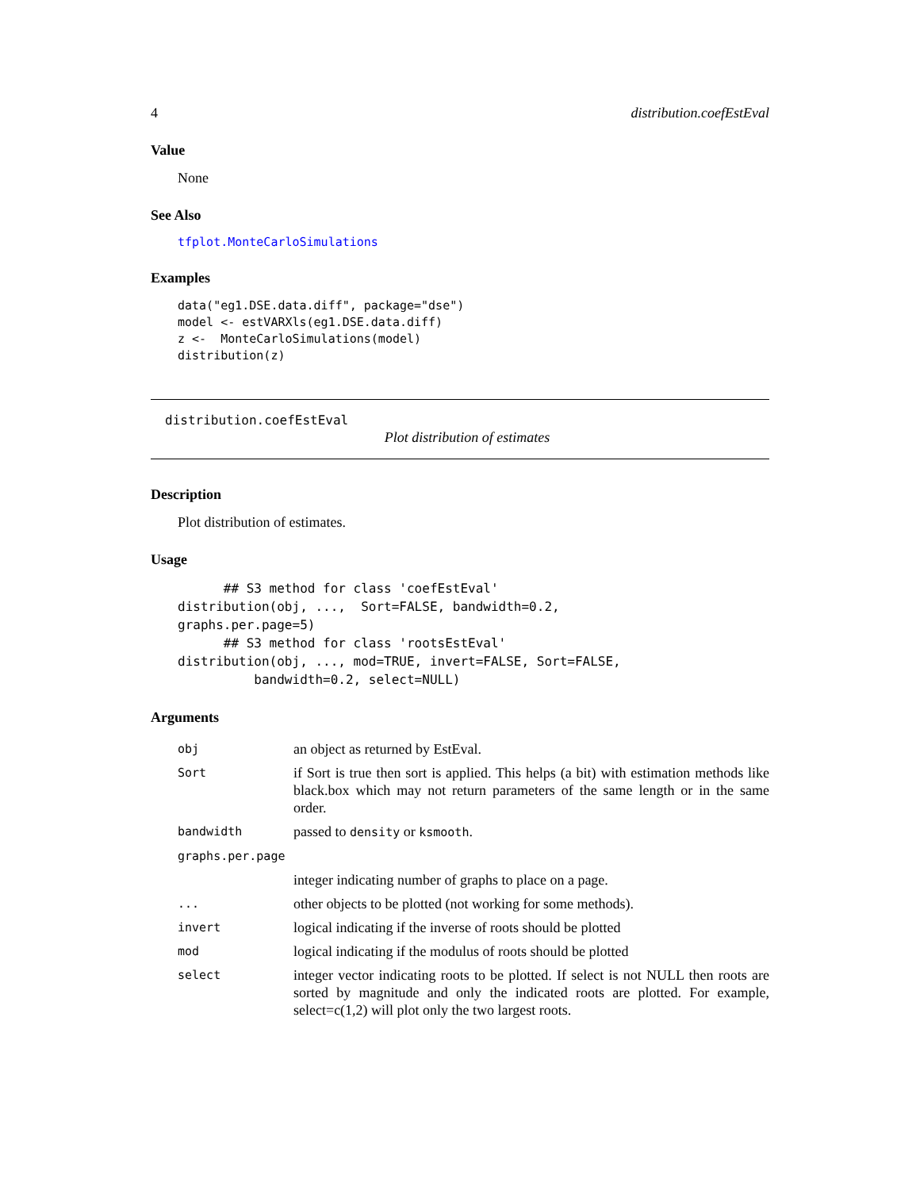4 distribution.coefEstEval
Value
None
See Also
tfplot.MonteCarloSimulations
Examples
data("eg1.DSE.data.diff", package="dse")
model <- estVARXls(eg1.DSE.data.diff)
z <-  MonteCarloSimulations(model)
distribution(z)
distribution.coefEstEval
Plot distribution of estimates
Description
Plot distribution of estimates.
Usage
      ## S3 method for class 'coefEstEval'
distribution(obj, ...,  Sort=FALSE, bandwidth=0.2,
graphs.per.page=5)
      ## S3 method for class 'rootsEstEval'
distribution(obj, ..., mod=TRUE, invert=FALSE, Sort=FALSE,
          bandwidth=0.2, select=NULL)
Arguments
| obj | an object as returned by EstEval. |
| Sort | if Sort is true then sort is applied. This helps (a bit) with estimation methods like black.box which may not return parameters of the same length or in the same order. |
| bandwidth | passed to density or ksmooth . |
| graphs.per.page | |
| | integer indicating number of graphs to place on a page. |
| ... | other objects to be plotted (not working for some methods). |
| invert | logical indicating if the inverse of roots should be plotted |
| mod | logical indicating if the modulus of roots should be plotted |
| select | integer vector indicating roots to be plotted. If select is not NULL then roots are sorted by magnitude and only the indicated roots are plotted. For example, select=c(1,2) will plot only the two largest roots. |